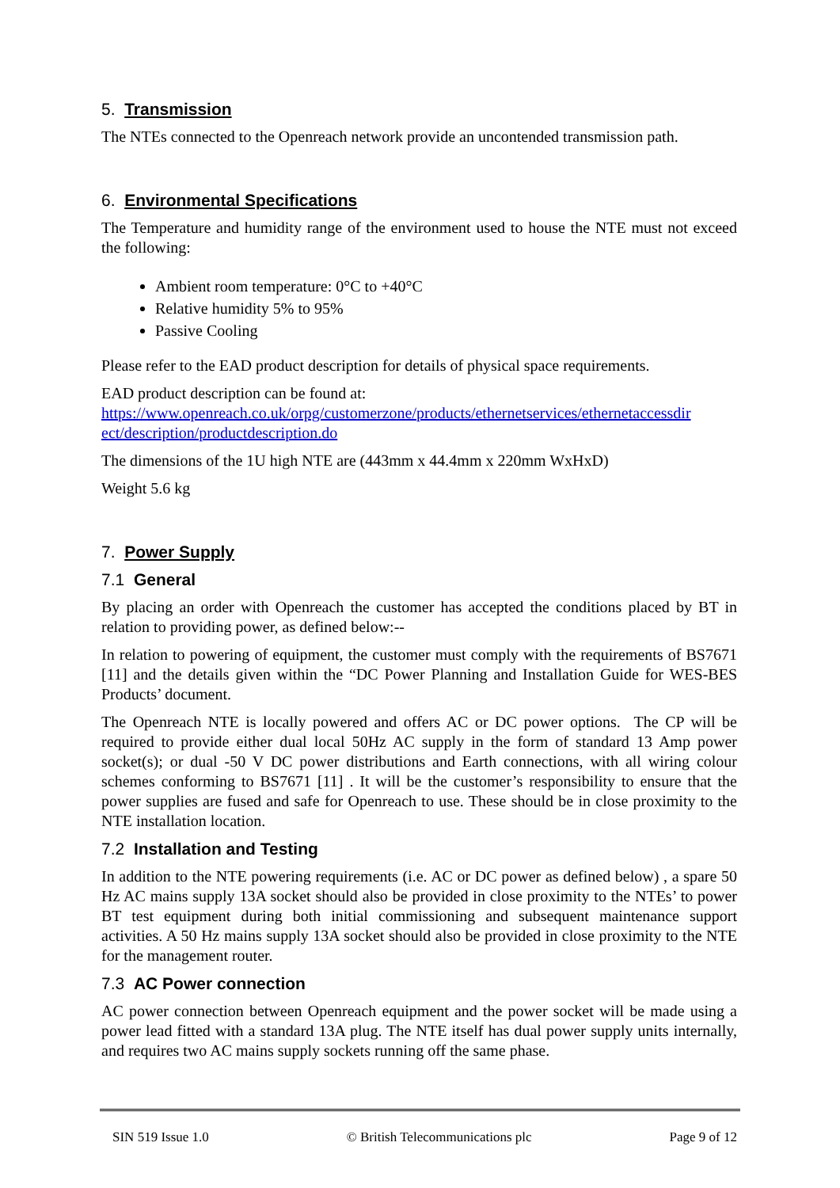5. Transmission
The NTEs connected to the Openreach network provide an uncontended transmission path.
6. Environmental Specifications
The Temperature and humidity range of the environment used to house the NTE must not exceed the following:
Ambient room temperature: 0°C to +40°C
Relative humidity 5% to 95%
Passive Cooling
Please refer to the EAD product description for details of physical space requirements.
EAD product description can be found at:
https://www.openreach.co.uk/orpg/customerzone/products/ethernetservices/ethernetaccessdir ect/description/productdescription.do
The dimensions of the 1U high NTE are (443mm x 44.4mm x 220mm WxHxD)
Weight 5.6 kg
7. Power Supply
7.1 General
By placing an order with Openreach the customer has accepted the conditions placed by BT in relation to providing power, as defined below:--
In relation to powering of equipment, the customer must comply with the requirements of BS7671 [11] and the details given within the “DC Power Planning and Installation Guide for WES-BES Products’ document.
The Openreach NTE is locally powered and offers AC or DC power options. The CP will be required to provide either dual local 50Hz AC supply in the form of standard 13 Amp power socket(s); or dual -50 V DC power distributions and Earth connections, with all wiring colour schemes conforming to BS7671 [11] . It will be the customer’s responsibility to ensure that the power supplies are fused and safe for Openreach to use. These should be in close proximity to the NTE installation location.
7.2 Installation and Testing
In addition to the NTE powering requirements (i.e. AC or DC power as defined below) , a spare 50 Hz AC mains supply 13A socket should also be provided in close proximity to the NTEs’ to power BT test equipment during both initial commissioning and subsequent maintenance support activities. A 50 Hz mains supply 13A socket should also be provided in close proximity to the NTE for the management router.
7.3 AC Power connection
AC power connection between Openreach equipment and the power socket will be made using a power lead fitted with a standard 13A plug. The NTE itself has dual power supply units internally, and requires two AC mains supply sockets running off the same phase.
SIN 519 Issue 1.0 © British Telecommunications plc Page 9 of 12